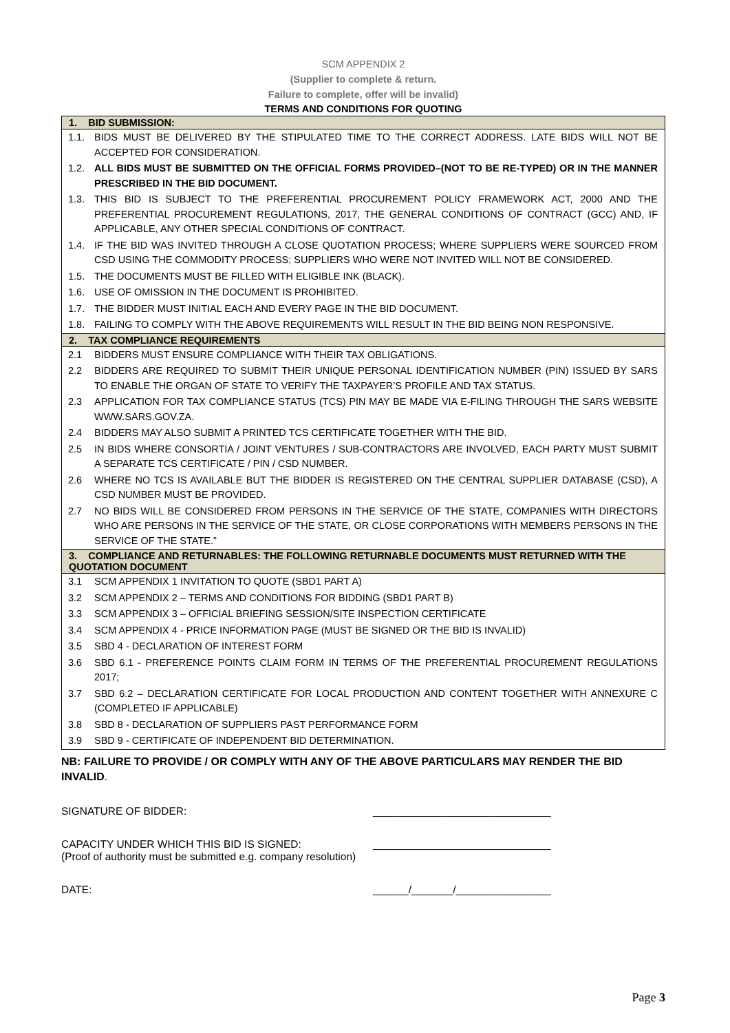SCM APPENDIX 2
(Supplier to complete & return.
Failure to complete, offer will be invalid)
TERMS AND CONDITIONS FOR QUOTING
| 1. BID SUBMISSION: | |
| --- | --- |
| 1.1. | BIDS MUST BE DELIVERED BY THE STIPULATED TIME TO THE CORRECT ADDRESS. LATE BIDS WILL NOT BE ACCEPTED FOR CONSIDERATION. |
| 1.2. | ALL BIDS MUST BE SUBMITTED ON THE OFFICIAL FORMS PROVIDED–(NOT TO BE RE-TYPED) OR IN THE MANNER PRESCRIBED IN THE BID DOCUMENT. |
| 1.3. | THIS BID IS SUBJECT TO THE PREFERENTIAL PROCUREMENT POLICY FRAMEWORK ACT, 2000 AND THE PREFERENTIAL PROCUREMENT REGULATIONS, 2017, THE GENERAL CONDITIONS OF CONTRACT (GCC) AND, IF APPLICABLE, ANY OTHER SPECIAL CONDITIONS OF CONTRACT. |
| 1.4. | IF THE BID WAS INVITED THROUGH A CLOSE QUOTATION PROCESS; WHERE SUPPLIERS WERE SOURCED FROM CSD USING THE COMMODITY PROCESS; SUPPLIERS WHO WERE NOT INVITED WILL NOT BE CONSIDERED. |
| 1.5. | THE DOCUMENTS MUST BE FILLED WITH ELIGIBLE INK (BLACK). |
| 1.6. | USE OF OMISSION IN THE DOCUMENT IS PROHIBITED. |
| 1.7. | THE BIDDER MUST INITIAL EACH AND EVERY PAGE IN THE BID DOCUMENT. |
| 1.8. | FAILING TO COMPLY WITH THE ABOVE REQUIREMENTS WILL RESULT IN THE BID BEING NON RESPONSIVE. |
| 2. TAX COMPLIANCE REQUIREMENTS | |
| 2.1 | BIDDERS MUST ENSURE COMPLIANCE WITH THEIR TAX OBLIGATIONS. |
| 2.2 | BIDDERS ARE REQUIRED TO SUBMIT THEIR UNIQUE PERSONAL IDENTIFICATION NUMBER (PIN) ISSUED BY SARS TO ENABLE THE ORGAN OF STATE TO VERIFY THE TAXPAYER’S PROFILE AND TAX STATUS. |
| 2.3 | APPLICATION FOR TAX COMPLIANCE STATUS (TCS) PIN MAY BE MADE VIA E-FILING THROUGH THE SARS WEBSITE WWW.SARS.GOV.ZA. |
| 2.4 | BIDDERS MAY ALSO SUBMIT A PRINTED TCS CERTIFICATE TOGETHER WITH THE BID. |
| 2.5 | IN BIDS WHERE CONSORTIA / JOINT VENTURES / SUB-CONTRACTORS ARE INVOLVED, EACH PARTY MUST SUBMIT A SEPARATE TCS CERTIFICATE / PIN / CSD NUMBER. |
| 2.6 | WHERE NO TCS IS AVAILABLE BUT THE BIDDER IS REGISTERED ON THE CENTRAL SUPPLIER DATABASE (CSD), A CSD NUMBER MUST BE PROVIDED. |
| 2.7 | NO BIDS WILL BE CONSIDERED FROM PERSONS IN THE SERVICE OF THE STATE, COMPANIES WITH DIRECTORS WHO ARE PERSONS IN THE SERVICE OF THE STATE, OR CLOSE CORPORATIONS WITH MEMBERS PERSONS IN THE SERVICE OF THE STATE.” |
| 3. COMPLIANCE AND RETURNABLES: THE FOLLOWING RETURNABLE DOCUMENTS MUST RETURNED WITH THE QUOTATION DOCUMENT | |
| 3.1 | SCM APPENDIX 1 INVITATION TO QUOTE (SBD1 PART A) |
| 3.2 | SCM APPENDIX 2 – TERMS AND CONDITIONS FOR BIDDING (SBD1 PART B) |
| 3.3 | SCM APPENDIX 3 – OFFICIAL BRIEFING SESSION/SITE INSPECTION CERTIFICATE |
| 3.4 | SCM APPENDIX 4 - PRICE INFORMATION PAGE (MUST BE SIGNED OR THE BID IS INVALID) |
| 3.5 | SBD 4 - DECLARATION OF INTEREST FORM |
| 3.6 | SBD 6.1 - PREFERENCE POINTS CLAIM FORM IN TERMS OF THE PREFERENTIAL PROCUREMENT REGULATIONS 2017; |
| 3.7 | SBD 6.2 – DECLARATION CERTIFICATE FOR LOCAL PRODUCTION AND CONTENT TOGETHER WITH ANNEXURE C (COMPLETED IF APPLICABLE) |
| 3.8 | SBD 8 - DECLARATION OF SUPPLIERS PAST PERFORMANCE FORM |
| 3.9 | SBD 9 - CERTIFICATE OF INDEPENDENT BID DETERMINATION. |
NB: FAILURE TO PROVIDE / OR COMPLY WITH ANY OF THE ABOVE PARTICULARS MAY RENDER THE BID INVALID.
SIGNATURE OF BIDDER: ______________________________
CAPACITY UNDER WHICH THIS BID IS SIGNED: ______________________________
(Proof of authority must be submitted e.g. company resolution)
DATE: ______/_______/________________
Page 3